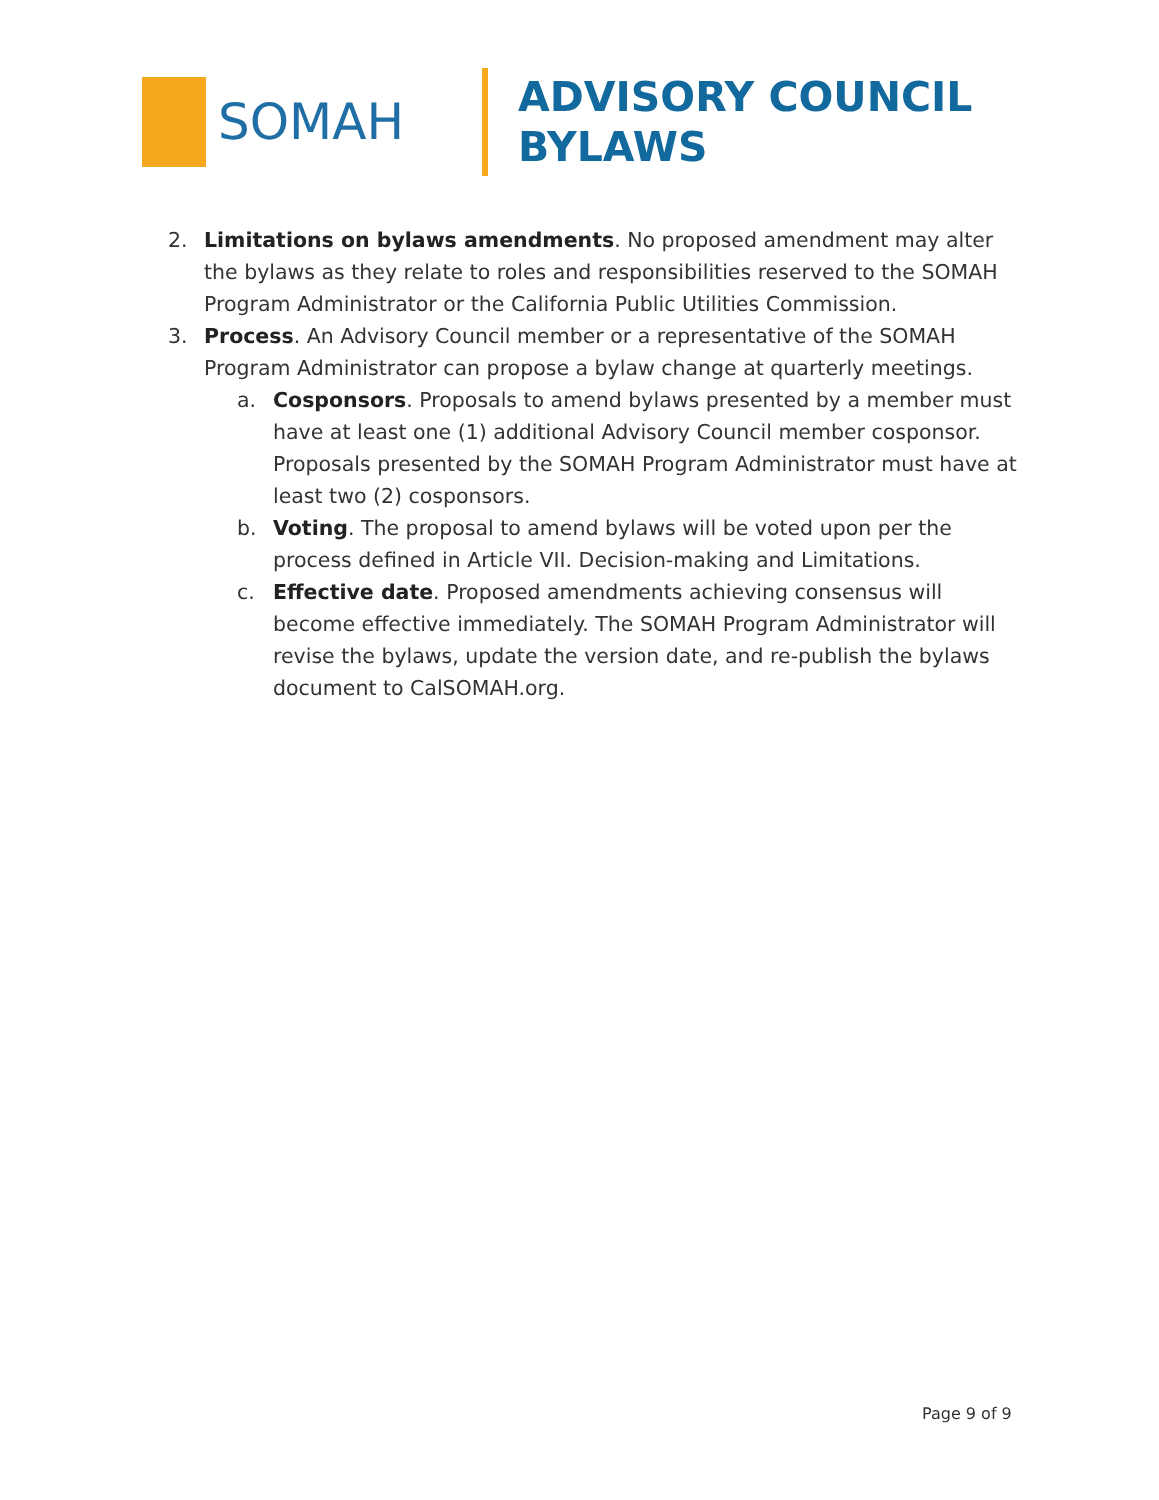SOMAH
ADVISORY COUNCIL
BYLAWS
2. Limitations on bylaws amendments. No proposed amendment may alter the bylaws as they relate to roles and responsibilities reserved to the SOMAH Program Administrator or the California Public Utilities Commission.
3. Process. An Advisory Council member or a representative of the SOMAH Program Administrator can propose a bylaw change at quarterly meetings.
a. Cosponsors. Proposals to amend bylaws presented by a member must have at least one (1) additional Advisory Council member cosponsor. Proposals presented by the SOMAH Program Administrator must have at least two (2) cosponsors.
b. Voting. The proposal to amend bylaws will be voted upon per the process defined in Article VII. Decision-making and Limitations.
c. Effective date. Proposed amendments achieving consensus will become effective immediately. The SOMAH Program Administrator will revise the bylaws, update the version date, and re-publish the bylaws document to CalSOMAH.org.
Page 9 of 9